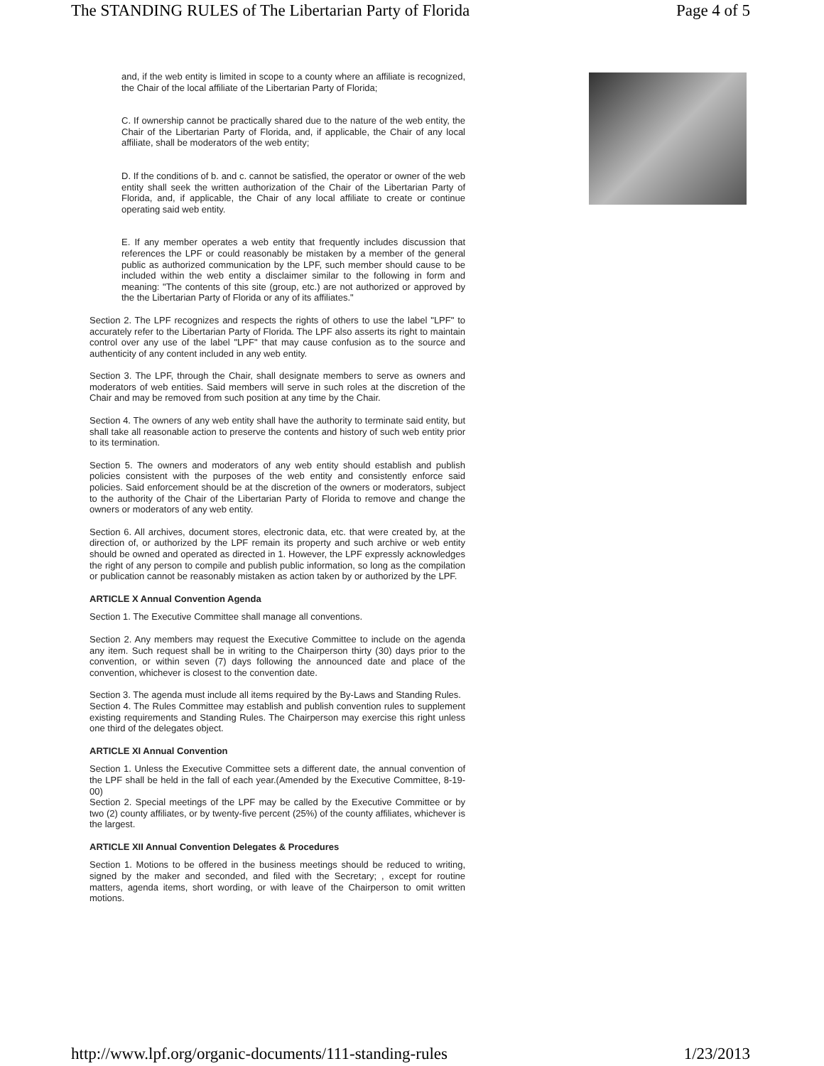The STANDING RULES of The Libertarian Party of Florida Page 4 of 5
and, if the web entity is limited in scope to a county where an affiliate is recognized, the Chair of the local affiliate of the Libertarian Party of Florida;
C. If ownership cannot be practically shared due to the nature of the web entity, the Chair of the Libertarian Party of Florida, and, if applicable, the Chair of any local affiliate, shall be moderators of the web entity;
D. If the conditions of b. and c. cannot be satisfied, the operator or owner of the web entity shall seek the written authorization of the Chair of the Libertarian Party of Florida, and, if applicable, the Chair of any local affiliate to create or continue operating said web entity.
E. If any member operates a web entity that frequently includes discussion that references the LPF or could reasonably be mistaken by a member of the general public as authorized communication by the LPF, such member should cause to be included within the web entity a disclaimer similar to the following in form and meaning: "The contents of this site (group, etc.) are not authorized or approved by the the Libertarian Party of Florida or any of its affiliates."
Section 2. The LPF recognizes and respects the rights of others to use the label "LPF" to accurately refer to the Libertarian Party of Florida. The LPF also asserts its right to maintain control over any use of the label "LPF" that may cause confusion as to the source and authenticity of any content included in any web entity.
Section 3. The LPF, through the Chair, shall designate members to serve as owners and moderators of web entities. Said members will serve in such roles at the discretion of the Chair and may be removed from such position at any time by the Chair.
Section 4. The owners of any web entity shall have the authority to terminate said entity, but shall take all reasonable action to preserve the contents and history of such web entity prior to its termination.
Section 5. The owners and moderators of any web entity should establish and publish policies consistent with the purposes of the web entity and consistently enforce said policies. Said enforcement should be at the discretion of the owners or moderators, subject to the authority of the Chair of the Libertarian Party of Florida to remove and change the owners or moderators of any web entity.
Section 6. All archives, document stores, electronic data, etc. that were created by, at the direction of, or authorized by the LPF remain its property and such archive or web entity should be owned and operated as directed in 1. However, the LPF expressly acknowledges the right of any person to compile and publish public information, so long as the compilation or publication cannot be reasonably mistaken as action taken by or authorized by the LPF.
ARTICLE X Annual Convention Agenda
Section 1. The Executive Committee shall manage all conventions.
Section 2. Any members may request the Executive Committee to include on the agenda any item. Such request shall be in writing to the Chairperson thirty (30) days prior to the convention, or within seven (7) days following the announced date and place of the convention, whichever is closest to the convention date.
Section 3. The agenda must include all items required by the By-Laws and Standing Rules.
Section 4. The Rules Committee may establish and publish convention rules to supplement existing requirements and Standing Rules. The Chairperson may exercise this right unless one third of the delegates object.
ARTICLE XI Annual Convention
Section 1. Unless the Executive Committee sets a different date, the annual convention of the LPF shall be held in the fall of each year.(Amended by the Executive Committee, 8-19-00)
Section 2. Special meetings of the LPF may be called by the Executive Committee or by two (2) county affiliates, or by twenty-five percent (25%) of the county affiliates, whichever is the largest.
ARTICLE XII Annual Convention Delegates & Procedures
Section 1. Motions to be offered in the business meetings should be reduced to writing, signed by the maker and seconded, and filed with the Secretary; , except for routine matters, agenda items, short wording, or with leave of the Chairperson to omit written motions.
http://www.lpf.org/organic-documents/111-standing-rules 1/23/2013